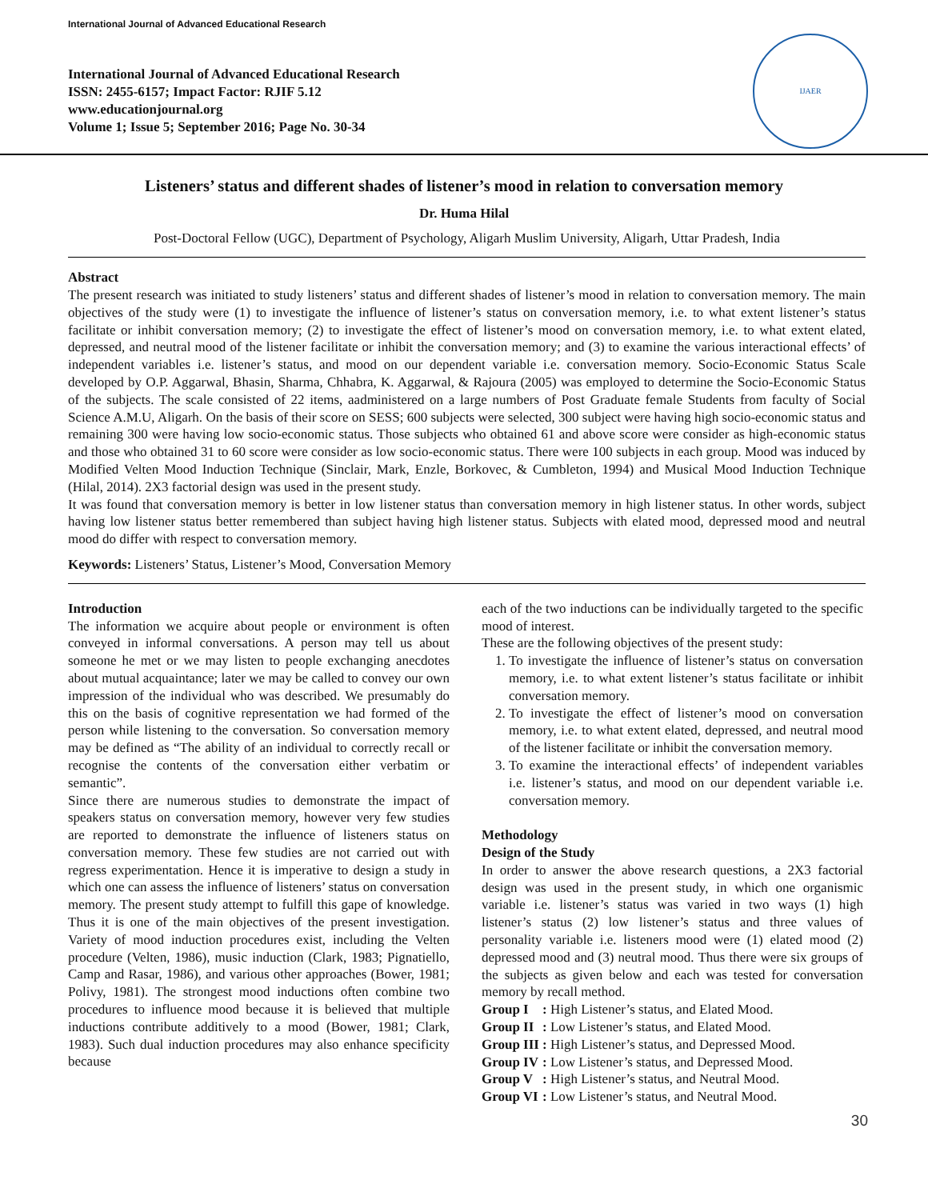International Journal of Advanced Educational Research
International Journal of Advanced Educational Research
ISSN: 2455-6157; Impact Factor: RJIF 5.12
www.educationjournal.org
Volume 1; Issue 5; September 2016; Page No. 30-34
IJAER
Listeners’ status and different shades of listener’s mood in relation to conversation memory
Dr. Huma Hilal
Post-Doctoral Fellow (UGC), Department of Psychology, Aligarh Muslim University, Aligarh, Uttar Pradesh, India
Abstract
The present research was initiated to study listeners’ status and different shades of listener’s mood in relation to conversation memory. The main objectives of the study were (1) to investigate the influence of listener’s status on conversation memory, i.e. to what extent listener’s status facilitate or inhibit conversation memory; (2) to investigate the effect of listener’s mood on conversation memory, i.e. to what extent elated, depressed, and neutral mood of the listener facilitate or inhibit the conversation memory; and (3) to examine the various interactional effects’ of independent variables i.e. listener’s status, and mood on our dependent variable i.e. conversation memory. Socio-Economic Status Scale developed by O.P. Aggarwal, Bhasin, Sharma, Chhabra, K. Aggarwal, & Rajoura (2005) was employed to determine the Socio-Economic Status of the subjects. The scale consisted of 22 items, aadministered on a large numbers of Post Graduate female Students from faculty of Social Science A.M.U, Aligarh. On the basis of their score on SESS; 600 subjects were selected, 300 subject were having high socio-economic status and remaining 300 were having low socio-economic status. Those subjects who obtained 61 and above score were consider as high-economic status and those who obtained 31 to 60 score were consider as low socio-economic status. There were 100 subjects in each group. Mood was induced by Modified Velten Mood Induction Technique (Sinclair, Mark, Enzle, Borkovec, & Cumbleton, 1994) and Musical Mood Induction Technique (Hilal, 2014). 2X3 factorial design was used in the present study.
It was found that conversation memory is better in low listener status than conversation memory in high listener status. In other words, subject having low listener status better remembered than subject having high listener status. Subjects with elated mood, depressed mood and neutral mood do differ with respect to conversation memory.
Keywords: Listeners’ Status, Listener’s Mood, Conversation Memory
Introduction
The information we acquire about people or environment is often conveyed in informal conversations. A person may tell us about someone he met or we may listen to people exchanging anecdotes about mutual acquaintance; later we may be called to convey our own impression of the individual who was described. We presumably do this on the basis of cognitive representation we had formed of the person while listening to the conversation. So conversation memory may be defined as “The ability of an individual to correctly recall or recognise the contents of the conversation either verbatim or semantic”.
Since there are numerous studies to demonstrate the impact of speakers status on conversation memory, however very few studies are reported to demonstrate the influence of listeners status on conversation memory. These few studies are not carried out with regress experimentation. Hence it is imperative to design a study in which one can assess the influence of listeners’ status on conversation memory. The present study attempt to fulfill this gape of knowledge. Thus it is one of the main objectives of the present investigation. Variety of mood induction procedures exist, including the Velten procedure (Velten, 1986), music induction (Clark, 1983; Pignatiello, Camp and Rasar, 1986), and various other approaches (Bower, 1981; Polivy, 1981). The strongest mood inductions often combine two procedures to influence mood because it is believed that multiple inductions contribute additively to a mood (Bower, 1981; Clark, 1983). Such dual induction procedures may also enhance specificity because
each of the two inductions can be individually targeted to the specific mood of interest.
These are the following objectives of the present study:
1. To investigate the influence of listener’s status on conversation memory, i.e. to what extent listener’s status facilitate or inhibit conversation memory.
2. To investigate the effect of listener’s mood on conversation memory, i.e. to what extent elated, depressed, and neutral mood of the listener facilitate or inhibit the conversation memory.
3. To examine the interactional effects’ of independent variables i.e. listener’s status, and mood on our dependent variable i.e. conversation memory.
Methodology
Design of the Study
In order to answer the above research questions, a 2X3 factorial design was used in the present study, in which one organismic variable i.e. listener’s status was varied in two ways (1) high listener’s status (2) low listener’s status and three values of personality variable i.e. listeners mood were (1) elated mood (2) depressed mood and (3) neutral mood. Thus there were six groups of the subjects as given below and each was tested for conversation memory by recall method.
| Group I | : High Listener’s status, and Elated Mood. |
| Group II | : Low Listener’s status, and Elated Mood. |
| Group III | : High Listener’s status, and Depressed Mood. |
| Group IV | : Low Listener’s status, and Depressed Mood. |
| Group V | : High Listener’s status, and Neutral Mood. |
| Group VI | : Low Listener’s status, and Neutral Mood. |
30